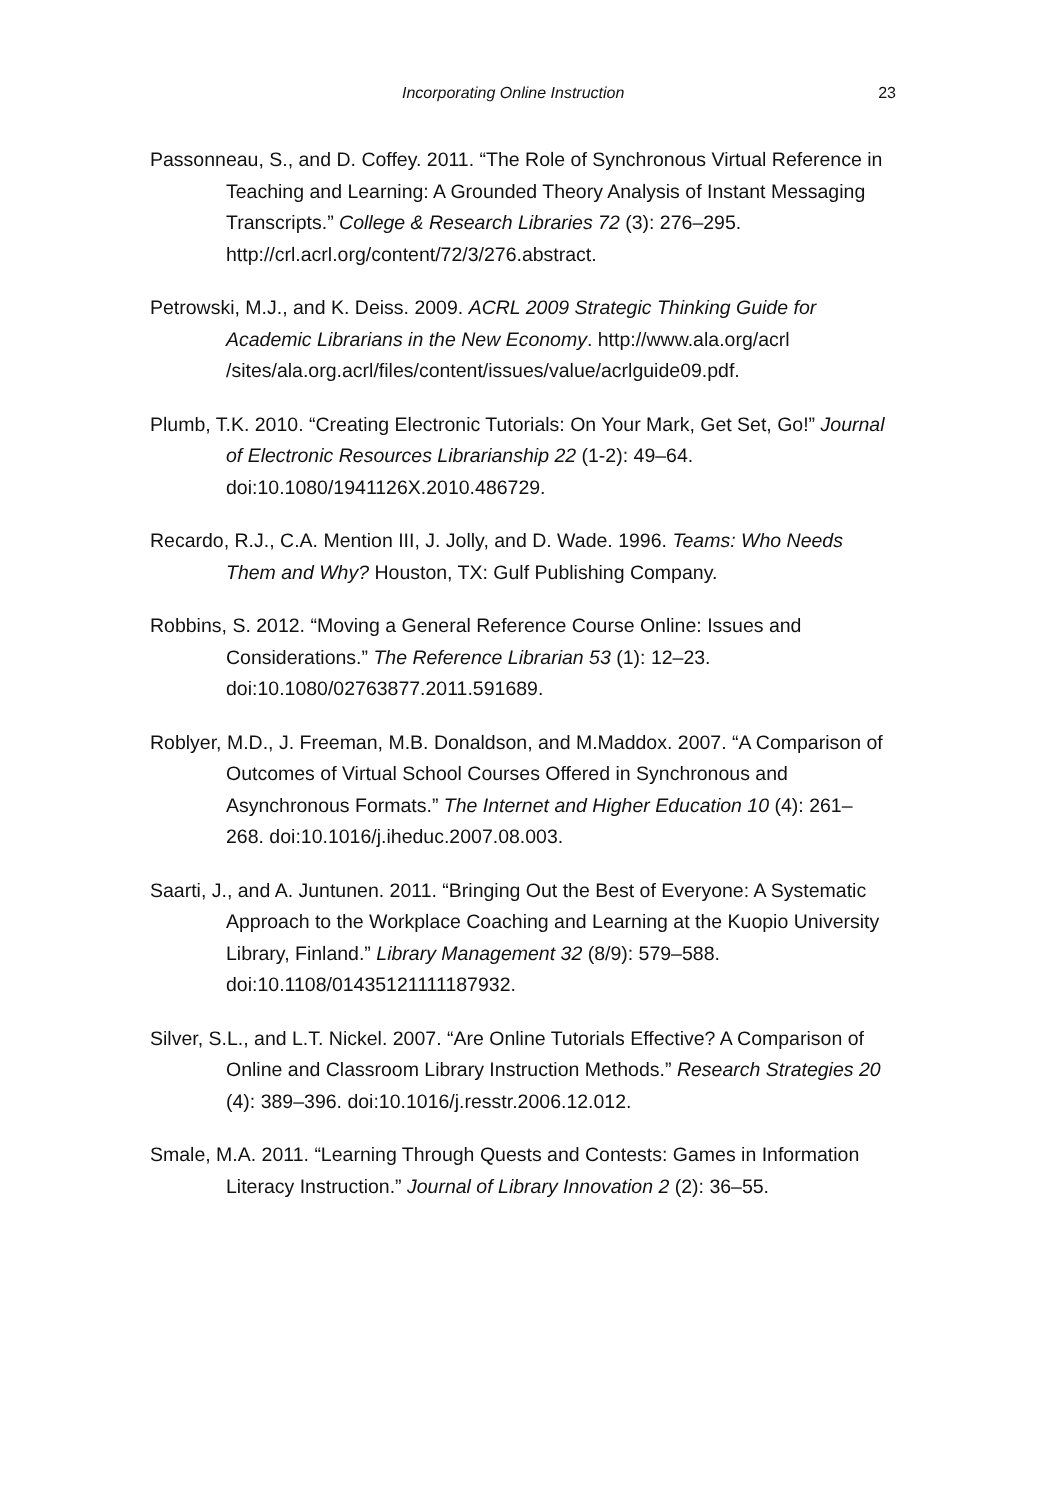Incorporating Online Instruction 23
Passonneau, S., and D. Coffey. 2011. “The Role of Synchronous Virtual Reference in Teaching and Learning: A Grounded Theory Analysis of Instant Messaging Transcripts.” College & Research Libraries 72 (3): 276–295. http://crl.acrl.org/content/72/3/276.abstract.
Petrowski, M.J., and K. Deiss. 2009. ACRL 2009 Strategic Thinking Guide for Academic Librarians in the New Economy. http://www.ala.org/acrl /sites/ala.org.acrl/files/content/issues/value/acrlguide09.pdf.
Plumb, T.K. 2010. “Creating Electronic Tutorials: On Your Mark, Get Set, Go!” Journal of Electronic Resources Librarianship 22 (1-2): 49–64. doi:10.1080/1941126X.2010.486729.
Recardo, R.J., C.A. Mention III, J. Jolly, and D. Wade. 1996. Teams: Who Needs Them and Why? Houston, TX: Gulf Publishing Company.
Robbins, S. 2012. “Moving a General Reference Course Online: Issues and Considerations.” The Reference Librarian 53 (1): 12–23. doi:10.1080/02763877.2011.591689.
Roblyer, M.D., J. Freeman, M.B. Donaldson, and M.Maddox. 2007. “A Comparison of Outcomes of Virtual School Courses Offered in Synchronous and Asynchronous Formats.” The Internet and Higher Education 10 (4): 261–268. doi:10.1016/j.iheduc.2007.08.003.
Saarti, J., and A. Juntunen. 2011. “Bringing Out the Best of Everyone: A Systematic Approach to the Workplace Coaching and Learning at the Kuopio University Library, Finland.” Library Management 32 (8/9): 579–588. doi:10.1108/01435121111187932.
Silver, S.L., and L.T. Nickel. 2007. “Are Online Tutorials Effective? A Comparison of Online and Classroom Library Instruction Methods.” Research Strategies 20 (4): 389–396. doi:10.1016/j.resstr.2006.12.012.
Smale, M.A. 2011. “Learning Through Quests and Contests: Games in Information Literacy Instruction.” Journal of Library Innovation 2 (2): 36–55.